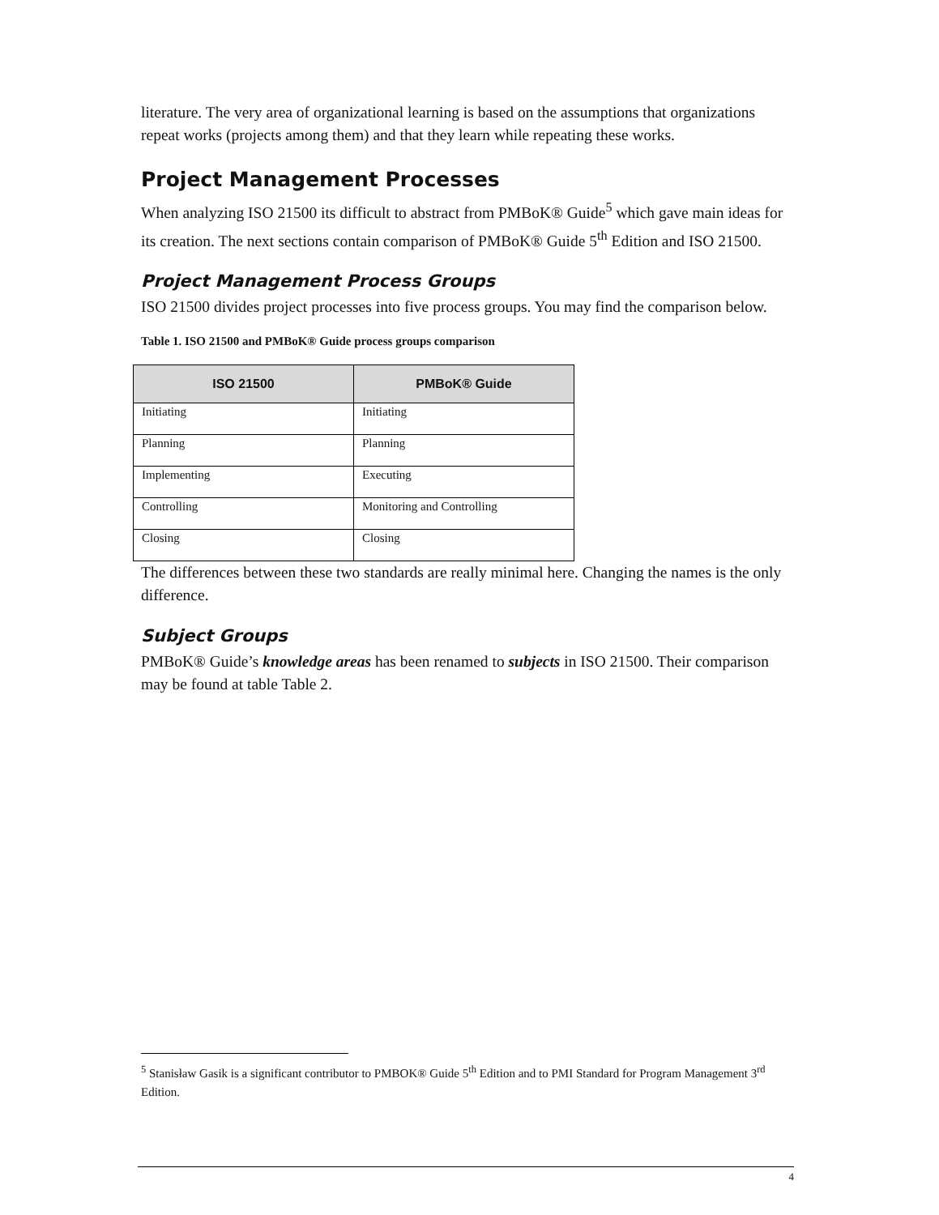literature. The very area of organizational learning is based on the assumptions that organizations repeat works (projects among them) and that they learn while repeating these works.
Project Management Processes
When analyzing ISO 21500 its difficult to abstract from PMBoK® Guide<sup>5</sup> which gave main ideas for its creation. The next sections contain comparison of PMBoK® Guide 5<sup>th</sup> Edition and ISO 21500.
Project Management Process Groups
ISO 21500 divides project processes into five process groups. You may find the comparison below.
Table 1. ISO 21500 and PMBoK® Guide process groups comparison
| ISO 21500 | PMBoK® Guide |
| --- | --- |
| Initiating | Initiating |
| Planning | Planning |
| Implementing | Executing |
| Controlling | Monitoring and Controlling |
| Closing | Closing |
The differences between these two standards are really minimal here. Changing the names is the only difference.
Subject Groups
PMBoK® Guide’s knowledge areas has been renamed to subjects in ISO 21500. Their comparison may be found at table Table 2.
<sup>5</sup> Stanisław Gasik is a significant contributor to PMBOK® Guide 5<sup>th</sup> Edition and to PMI Standard for Program Management 3<sup>rd</sup> Edition.
4